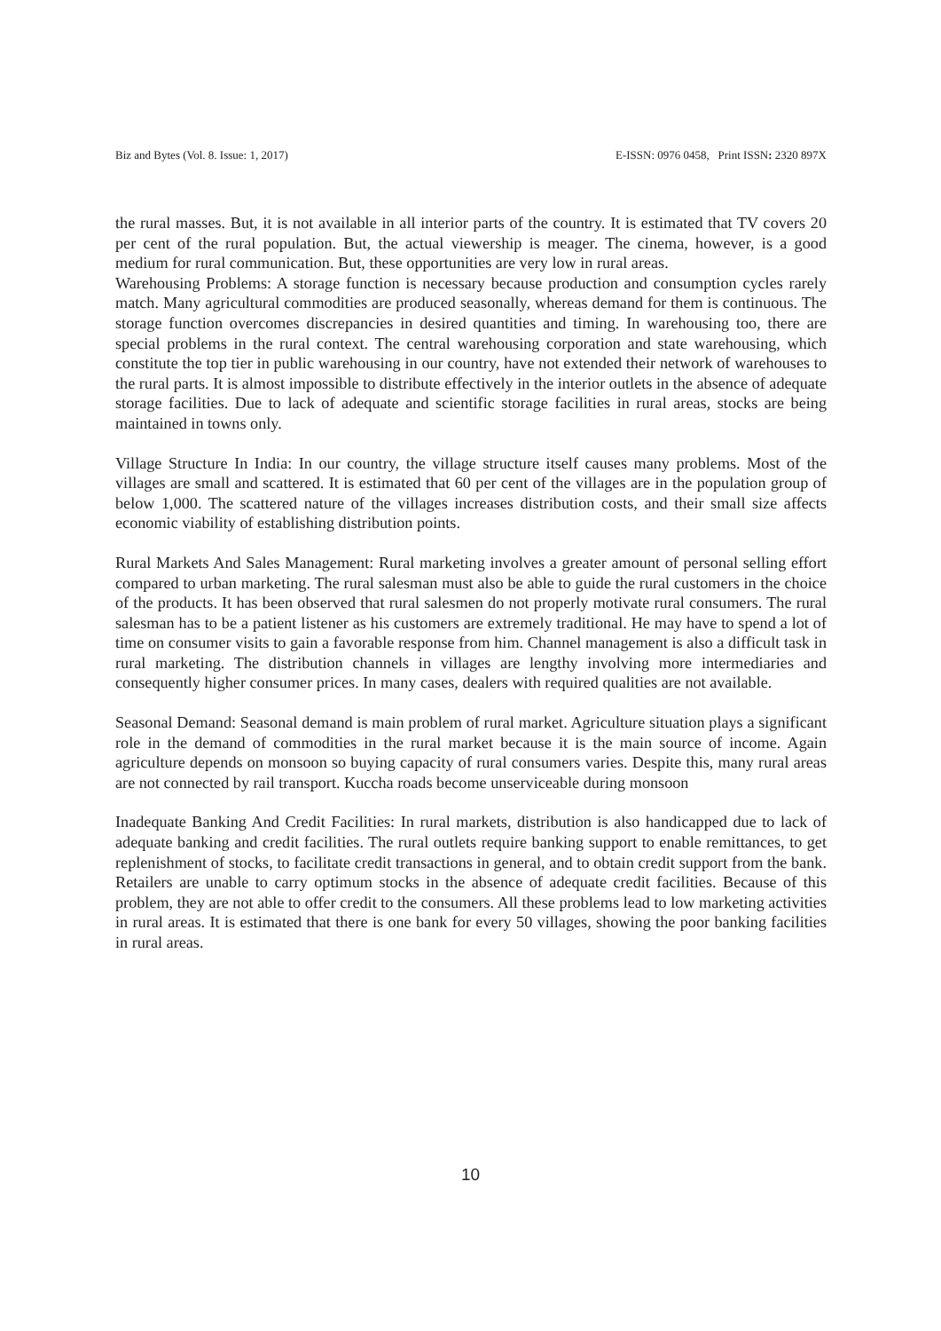Biz and Bytes (Vol. 8. Issue: 1, 2017) E-ISSN: 0976 0458, Print ISSN: 2320 897X
the rural masses. But, it is not available in all interior parts of the country. It is estimated that TV covers 20 per cent of the rural population. But, the actual viewership is meager. The cinema, however, is a good medium for rural communication. But, these opportunities are very low in rural areas.
Warehousing Problems: A storage function is necessary because production and consumption cycles rarely match. Many agricultural commodities are produced seasonally, whereas demand for them is continuous. The storage function overcomes discrepancies in desired quantities and timing. In warehousing too, there are special problems in the rural context. The central warehousing corporation and state warehousing, which constitute the top tier in public warehousing in our country, have not extended their network of warehouses to the rural parts. It is almost impossible to distribute effectively in the interior outlets in the absence of adequate storage facilities. Due to lack of adequate and scientific storage facilities in rural areas, stocks are being maintained in towns only.
Village Structure In India: In our country, the village structure itself causes many problems. Most of the villages are small and scattered. It is estimated that 60 per cent of the villages are in the population group of below 1,000. The scattered nature of the villages increases distribution costs, and their small size affects economic viability of establishing distribution points.
Rural Markets And Sales Management: Rural marketing involves a greater amount of personal selling effort compared to urban marketing. The rural salesman must also be able to guide the rural customers in the choice of the products. It has been observed that rural salesmen do not properly motivate rural consumers. The rural salesman has to be a patient listener as his customers are extremely traditional. He may have to spend a lot of time on consumer visits to gain a favorable response from him. Channel management is also a difficult task in rural marketing. The distribution channels in villages are lengthy involving more intermediaries and consequently higher consumer prices. In many cases, dealers with required qualities are not available.
Seasonal Demand: Seasonal demand is main problem of rural market. Agriculture situation plays a significant role in the demand of commodities in the rural market because it is the main source of income. Again agriculture depends on monsoon so buying capacity of rural consumers varies. Despite this, many rural areas are not connected by rail transport. Kuccha roads become unserviceable during monsoon
Inadequate Banking And Credit Facilities: In rural markets, distribution is also handicapped due to lack of adequate banking and credit facilities. The rural outlets require banking support to enable remittances, to get replenishment of stocks, to facilitate credit transactions in general, and to obtain credit support from the bank. Retailers are unable to carry optimum stocks in the absence of adequate credit facilities. Because of this problem, they are not able to offer credit to the consumers. All these problems lead to low marketing activities in rural areas. It is estimated that there is one bank for every 50 villages, showing the poor banking facilities in rural areas.
10